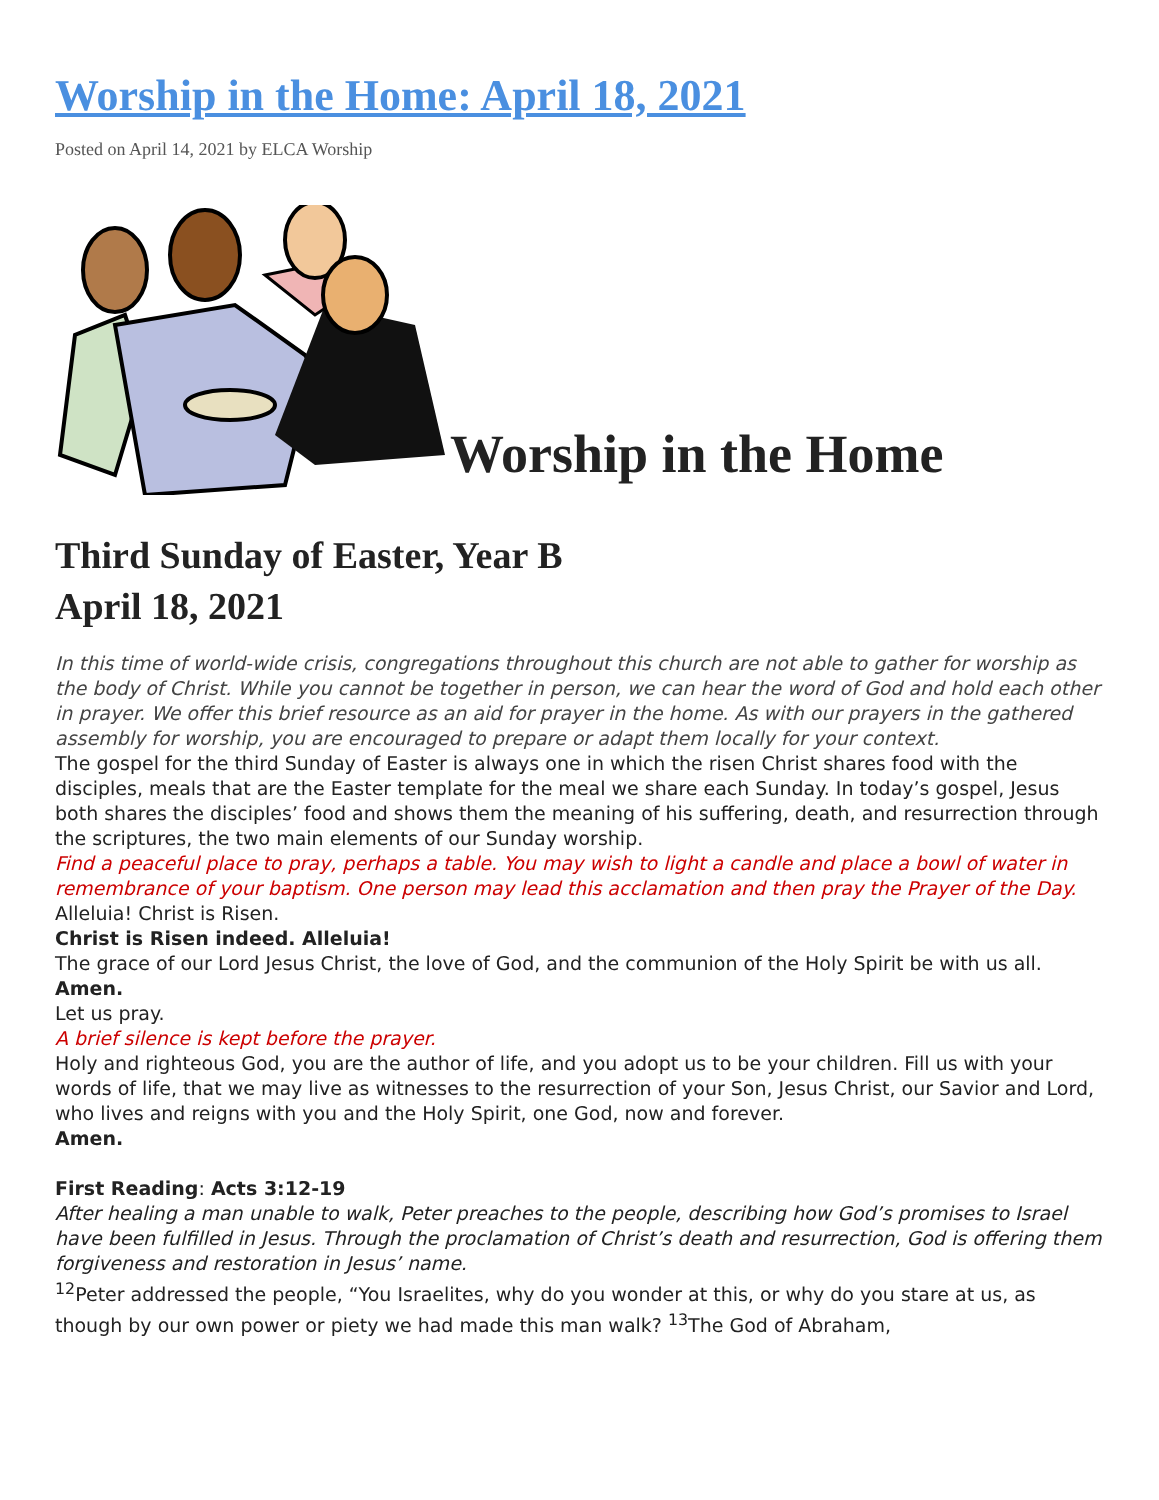Worship in the Home: April 18, 2021
Posted on April 14, 2021 by ELCA Worship
Worship in the Home
Third Sunday of Easter, Year B
April 18, 2021
In this time of world-wide crisis, congregations throughout this church are not able to gather for worship as the body of Christ. While you cannot be together in person, we can hear the word of God and hold each other in prayer. We offer this brief resource as an aid for prayer in the home. As with our prayers in the gathered assembly for worship, you are encouraged to prepare or adapt them locally for your context.
The gospel for the third Sunday of Easter is always one in which the risen Christ shares food with the disciples, meals that are the Easter template for the meal we share each Sunday. In today’s gospel, Jesus both shares the disciples’ food and shows them the meaning of his suffering, death, and resurrection through the scriptures, the two main elements of our Sunday worship.
Find a peaceful place to pray, perhaps a table. You may wish to light a candle and place a bowl of water in remembrance of your baptism. One person may lead this acclamation and then pray the Prayer of the Day.
Alleluia! Christ is Risen.
Christ is Risen indeed. Alleluia!
The grace of our Lord Jesus Christ, the love of God, and the communion of the Holy Spirit be with us all.
Amen.
Let us pray.
A brief silence is kept before the prayer.
Holy and righteous God, you are the author of life, and you adopt us to be your children. Fill us with your words of life, that we may live as witnesses to the resurrection of your Son, Jesus Christ, our Savior and Lord, who lives and reigns with you and the Holy Spirit, one God, now and forever.
Amen.
First Reading: Acts 3:12-19
After healing a man unable to walk, Peter preaches to the people, describing how God’s promises to Israel have been fulfilled in Jesus. Through the proclamation of Christ’s death and resurrection, God is offering them forgiveness and restoration in Jesus’ name.
<sup>12</sup> Peter addressed the people, “You Israelites, why do you wonder at this, or why do you stare at us, as though by our own power or piety we had made this man walk? <sup>13</sup>The God of Abraham,